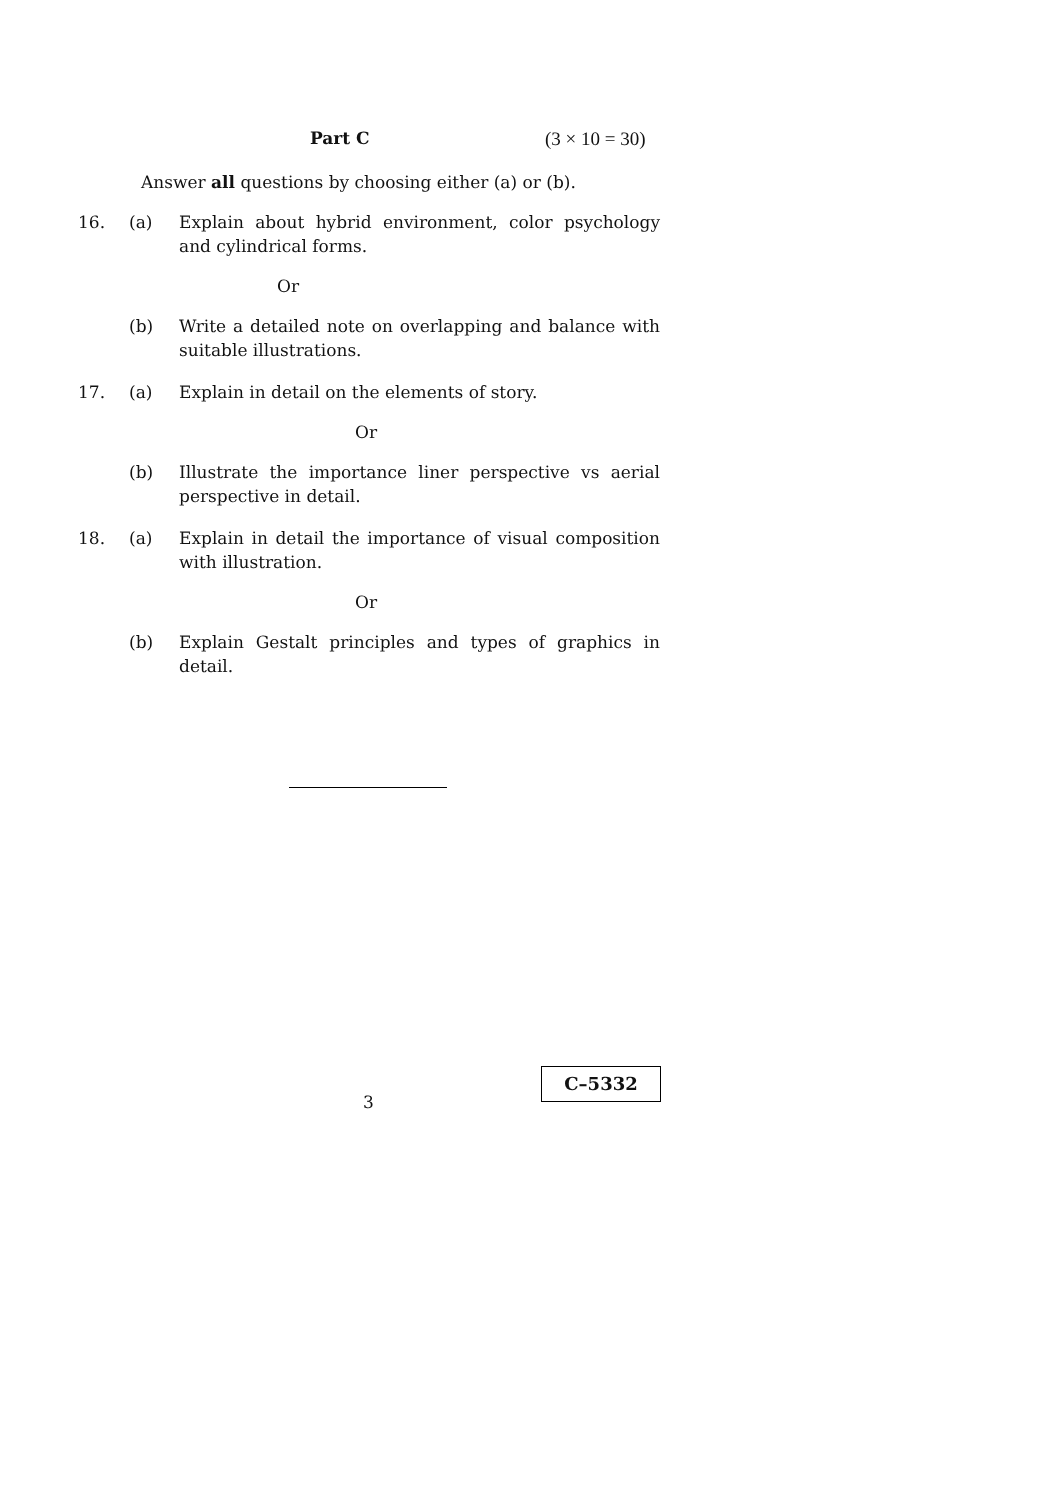Part C (3 × 10 = 30)
Answer all questions by choosing either (a) or (b).
16. (a) Explain about hybrid environment, color psychology and cylindrical forms.
Or
(b) Write a detailed note on overlapping and balance with suitable illustrations.
17. (a) Explain in detail on the elements of story.
Or
(b) Illustrate the importance liner perspective vs aerial perspective in detail.
18. (a) Explain in detail the importance of visual composition with illustration.
Or
(b) Explain Gestalt principles and types of graphics in detail.
3
C–5332